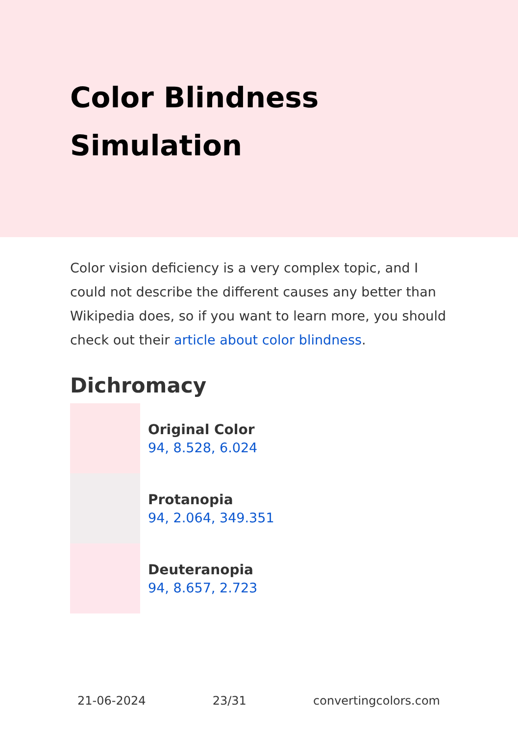Color Blindness Simulation
Color vision deficiency is a very complex topic, and I could not describe the different causes any better than Wikipedia does, so if you want to learn more, you should check out their article about color blindness.
Dichromacy
Original Color
94, 8.528, 6.024
Protanopia
94, 2.064, 349.351
Deuteranopia
94, 8.657, 2.723
21-06-2024 23/31 convertingcolors.com